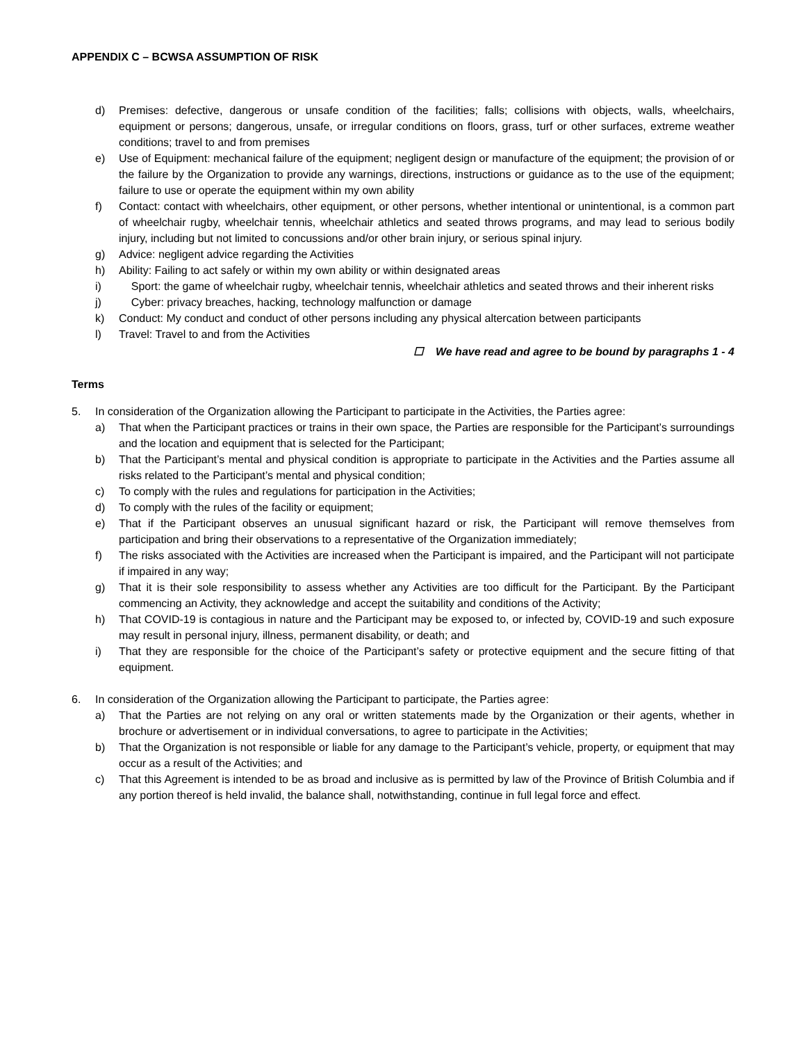APPENDIX C – BCWSA ASSUMPTION OF RISK
d) Premises: defective, dangerous or unsafe condition of the facilities; falls; collisions with objects, walls, wheelchairs, equipment or persons; dangerous, unsafe, or irregular conditions on floors, grass, turf or other surfaces, extreme weather conditions; travel to and from premises
e) Use of Equipment: mechanical failure of the equipment; negligent design or manufacture of the equipment; the provision of or the failure by the Organization to provide any warnings, directions, instructions or guidance as to the use of the equipment; failure to use or operate the equipment within my own ability
f) Contact: contact with wheelchairs, other equipment, or other persons, whether intentional or unintentional, is a common part of wheelchair rugby, wheelchair tennis, wheelchair athletics and seated throws programs, and may lead to serious bodily injury, including but not limited to concussions and/or other brain injury, or serious spinal injury.
g) Advice: negligent advice regarding the Activities
h) Ability: Failing to act safely or within my own ability or within designated areas
i) Sport: the game of wheelchair rugby, wheelchair tennis, wheelchair athletics and seated throws and their inherent risks
j) Cyber: privacy breaches, hacking, technology malfunction or damage
k) Conduct: My conduct and conduct of other persons including any physical altercation between participants
l) Travel: Travel to and from the Activities
☐ We have read and agree to be bound by paragraphs 1 - 4
Terms
5. In consideration of the Organization allowing the Participant to participate in the Activities, the Parties agree:
a) That when the Participant practices or trains in their own space, the Parties are responsible for the Participant’s surroundings and the location and equipment that is selected for the Participant;
b) That the Participant’s mental and physical condition is appropriate to participate in the Activities and the Parties assume all risks related to the Participant’s mental and physical condition;
c) To comply with the rules and regulations for participation in the Activities;
d) To comply with the rules of the facility or equipment;
e) That if the Participant observes an unusual significant hazard or risk, the Participant will remove themselves from participation and bring their observations to a representative of the Organization immediately;
f) The risks associated with the Activities are increased when the Participant is impaired, and the Participant will not participate if impaired in any way;
g) That it is their sole responsibility to assess whether any Activities are too difficult for the Participant. By the Participant commencing an Activity, they acknowledge and accept the suitability and conditions of the Activity;
h) That COVID-19 is contagious in nature and the Participant may be exposed to, or infected by, COVID-19 and such exposure may result in personal injury, illness, permanent disability, or death; and
i) That they are responsible for the choice of the Participant’s safety or protective equipment and the secure fitting of that equipment.
6. In consideration of the Organization allowing the Participant to participate, the Parties agree:
a) That the Parties are not relying on any oral or written statements made by the Organization or their agents, whether in brochure or advertisement or in individual conversations, to agree to participate in the Activities;
b) That the Organization is not responsible or liable for any damage to the Participant’s vehicle, property, or equipment that may occur as a result of the Activities; and
c) That this Agreement is intended to be as broad and inclusive as is permitted by law of the Province of British Columbia and if any portion thereof is held invalid, the balance shall, notwithstanding, continue in full legal force and effect.